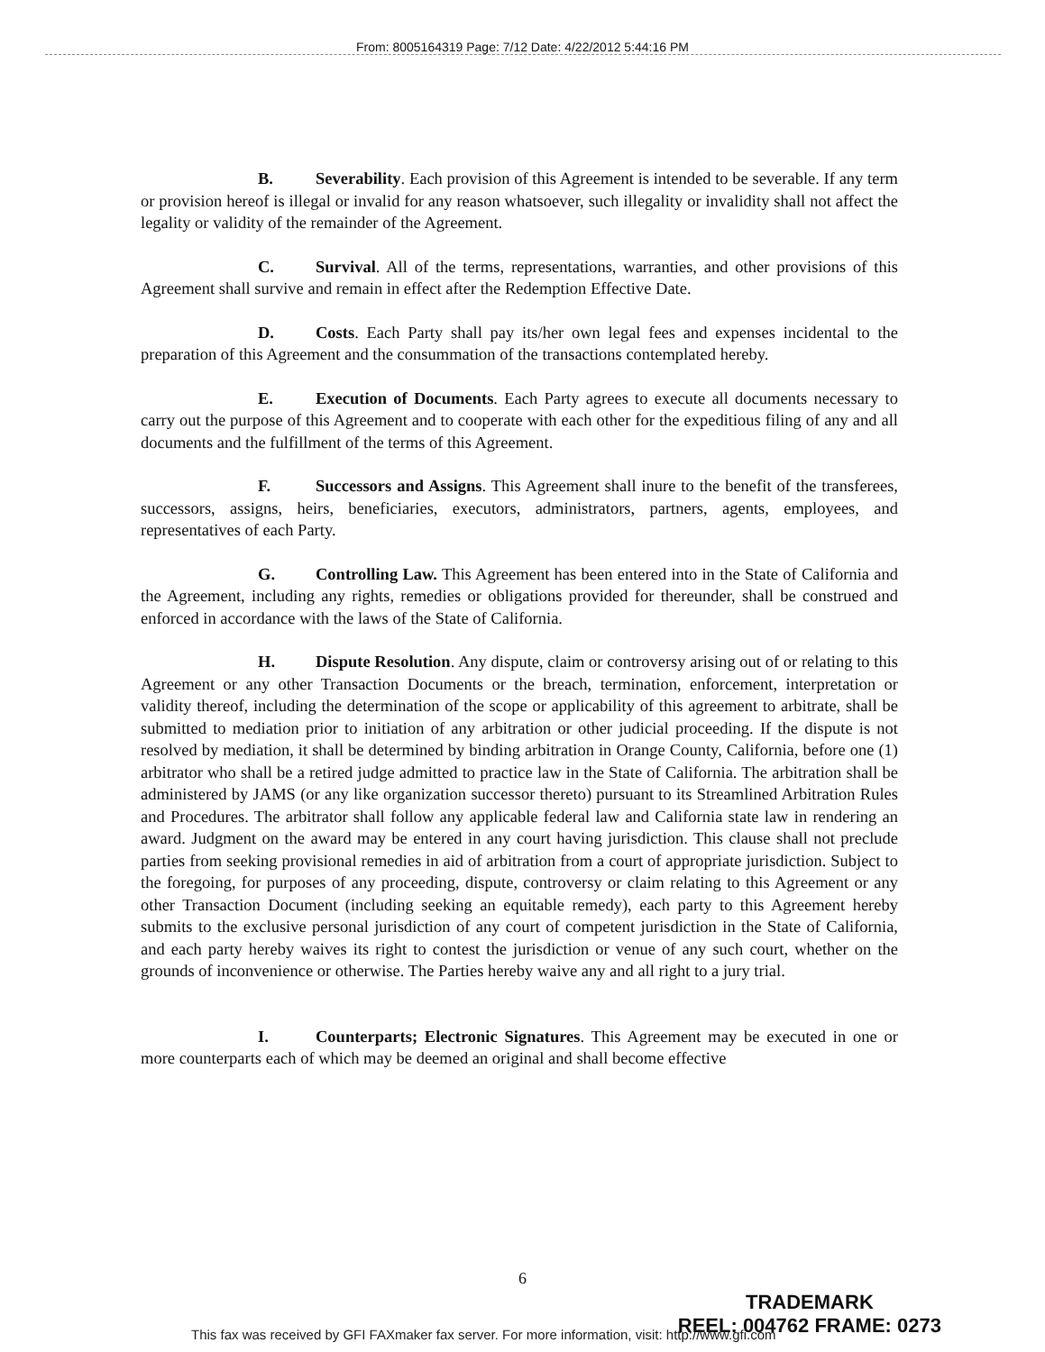From: 8005164319 Page: 7/12 Date: 4/22/2012 5:44:16 PM
B. Severability. Each provision of this Agreement is intended to be severable. If any term or provision hereof is illegal or invalid for any reason whatsoever, such illegality or invalidity shall not affect the legality or validity of the remainder of the Agreement.
C. Survival. All of the terms, representations, warranties, and other provisions of this Agreement shall survive and remain in effect after the Redemption Effective Date.
D. Costs. Each Party shall pay its/her own legal fees and expenses incidental to the preparation of this Agreement and the consummation of the transactions contemplated hereby.
E. Execution of Documents. Each Party agrees to execute all documents necessary to carry out the purpose of this Agreement and to cooperate with each other for the expeditious filing of any and all documents and the fulfillment of the terms of this Agreement.
F. Successors and Assigns. This Agreement shall inure to the benefit of the transferees, successors, assigns, heirs, beneficiaries, executors, administrators, partners, agents, employees, and representatives of each Party.
G. Controlling Law. This Agreement has been entered into in the State of California and the Agreement, including any rights, remedies or obligations provided for thereunder, shall be construed and enforced in accordance with the laws of the State of California.
H. Dispute Resolution. Any dispute, claim or controversy arising out of or relating to this Agreement or any other Transaction Documents or the breach, termination, enforcement, interpretation or validity thereof, including the determination of the scope or applicability of this agreement to arbitrate, shall be submitted to mediation prior to initiation of any arbitration or other judicial proceeding. If the dispute is not resolved by mediation, it shall be determined by binding arbitration in Orange County, California, before one (1) arbitrator who shall be a retired judge admitted to practice law in the State of California. The arbitration shall be administered by JAMS (or any like organization successor thereto) pursuant to its Streamlined Arbitration Rules and Procedures. The arbitrator shall follow any applicable federal law and California state law in rendering an award. Judgment on the award may be entered in any court having jurisdiction. This clause shall not preclude parties from seeking provisional remedies in aid of arbitration from a court of appropriate jurisdiction. Subject to the foregoing, for purposes of any proceeding, dispute, controversy or claim relating to this Agreement or any other Transaction Document (including seeking an equitable remedy), each party to this Agreement hereby submits to the exclusive personal jurisdiction of any court of competent jurisdiction in the State of California, and each party hereby waives its right to contest the jurisdiction or venue of any such court, whether on the grounds of inconvenience or otherwise. The Parties hereby waive any and all right to a jury trial.
I. Counterparts; Electronic Signatures. This Agreement may be executed in one or more counterparts each of which may be deemed an original and shall become effective
6
TRADEMARK
REEL: 004762 FRAME: 0273
This fax was received by GFI FAXmaker fax server. For more information, visit: http://www.gfi.com